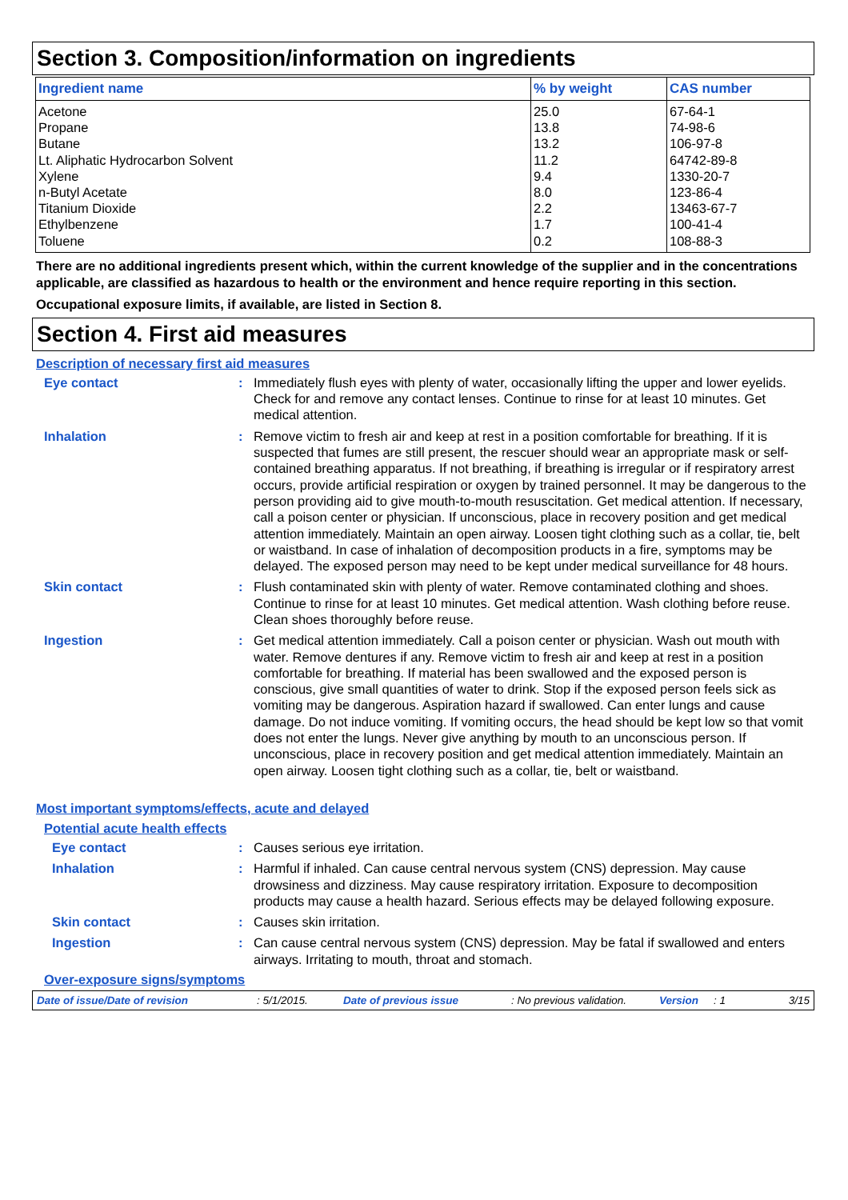Section 3. Composition/information on ingredients
| Ingredient name | % by weight | CAS number |
| --- | --- | --- |
| Acetone | 25.0 | 67-64-1 |
| Propane | 13.8 | 74-98-6 |
| Butane | 13.2 | 106-97-8 |
| Lt. Aliphatic Hydrocarbon Solvent | 11.2 | 64742-89-8 |
| Xylene | 9.4 | 1330-20-7 |
| n-Butyl Acetate | 8.0 | 123-86-4 |
| Titanium Dioxide | 2.2 | 13463-67-7 |
| Ethylbenzene | 1.7 | 100-41-4 |
| Toluene | 0.2 | 108-88-3 |
There are no additional ingredients present which, within the current knowledge of the supplier and in the concentrations applicable, are classified as hazardous to health or the environment and hence require reporting in this section.
Occupational exposure limits, if available, are listed in Section 8.
Section 4. First aid measures
Description of necessary first aid measures
Eye contact : Immediately flush eyes with plenty of water, occasionally lifting the upper and lower eyelids. Check for and remove any contact lenses. Continue to rinse for at least 10 minutes. Get medical attention.
Inhalation : Remove victim to fresh air and keep at rest in a position comfortable for breathing. If it is suspected that fumes are still present, the rescuer should wear an appropriate mask or self-contained breathing apparatus. If not breathing, if breathing is irregular or if respiratory arrest occurs, provide artificial respiration or oxygen by trained personnel. It may be dangerous to the person providing aid to give mouth-to-mouth resuscitation. Get medical attention. If necessary, call a poison center or physician. If unconscious, place in recovery position and get medical attention immediately. Maintain an open airway. Loosen tight clothing such as a collar, tie, belt or waistband. In case of inhalation of decomposition products in a fire, symptoms may be delayed. The exposed person may need to be kept under medical surveillance for 48 hours.
Skin contact : Flush contaminated skin with plenty of water. Remove contaminated clothing and shoes. Continue to rinse for at least 10 minutes. Get medical attention. Wash clothing before reuse. Clean shoes thoroughly before reuse.
Ingestion : Get medical attention immediately. Call a poison center or physician. Wash out mouth with water. Remove dentures if any. Remove victim to fresh air and keep at rest in a position comfortable for breathing. If material has been swallowed and the exposed person is conscious, give small quantities of water to drink. Stop if the exposed person feels sick as vomiting may be dangerous. Aspiration hazard if swallowed. Can enter lungs and cause damage. Do not induce vomiting. If vomiting occurs, the head should be kept low so that vomit does not enter the lungs. Never give anything by mouth to an unconscious person. If unconscious, place in recovery position and get medical attention immediately. Maintain an open airway. Loosen tight clothing such as a collar, tie, belt or waistband.
Most important symptoms/effects, acute and delayed
Potential acute health effects
Eye contact : Causes serious eye irritation.
Inhalation : Harmful if inhaled. Can cause central nervous system (CNS) depression. May cause drowsiness and dizziness. May cause respiratory irritation. Exposure to decomposition products may cause a health hazard. Serious effects may be delayed following exposure.
Skin contact : Causes skin irritation.
Ingestion : Can cause central nervous system (CNS) depression. May be fatal if swallowed and enters airways. Irritating to mouth, throat and stomach.
Over-exposure signs/symptoms
Date of issue/Date of revision: 5/1/2015. Date of previous issue: No previous validation. Version: 1 3/15